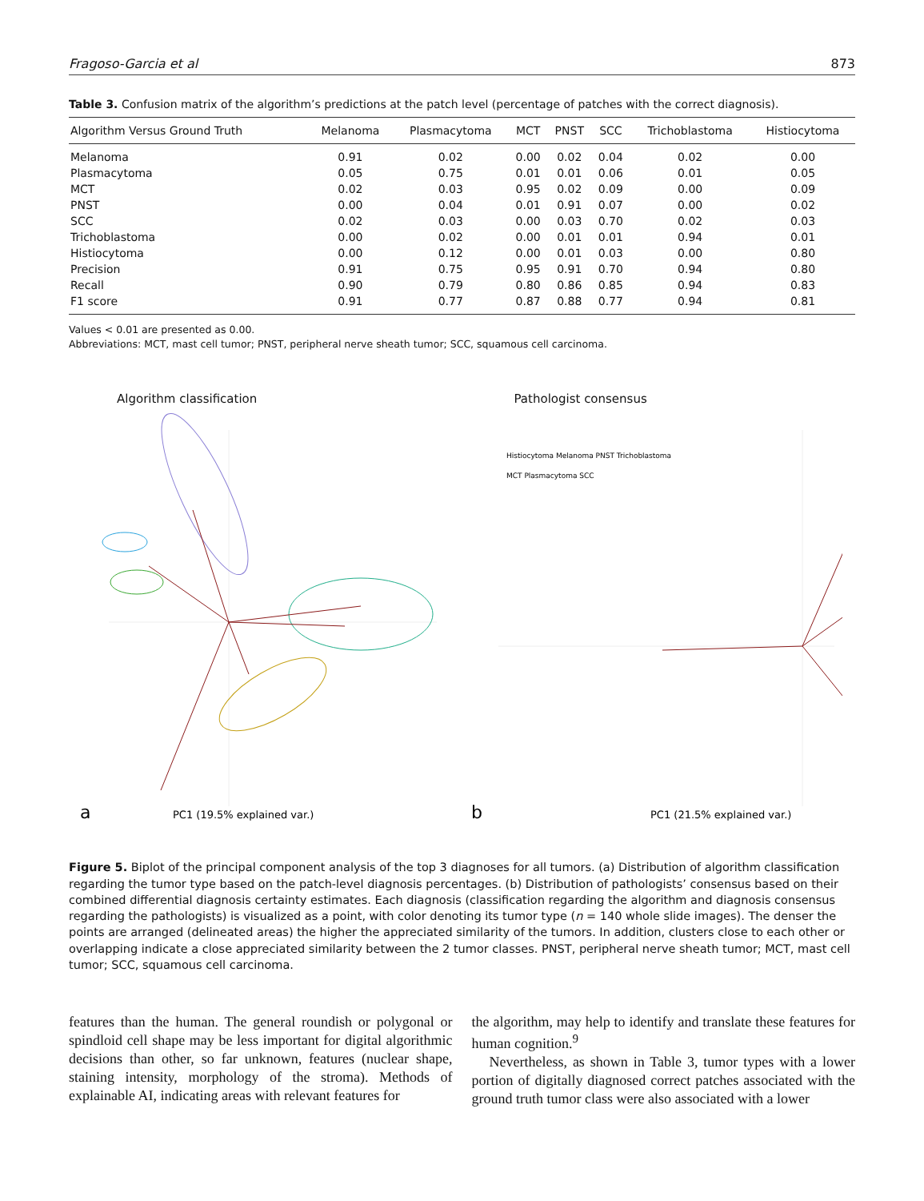Fragoso-Garcia et al 873
Table 3. Confusion matrix of the algorithm’s predictions at the patch level (percentage of patches with the correct diagnosis).
| Algorithm Versus Ground Truth | Melanoma | Plasmacytoma | MCT | PNST | SCC | Trichoblastoma | Histiocytoma |
| --- | --- | --- | --- | --- | --- | --- | --- |
| Melanoma | 0.91 | 0.02 | 0.00 | 0.02 | 0.04 | 0.02 | 0.00 |
| Plasmacytoma | 0.05 | 0.75 | 0.01 | 0.01 | 0.06 | 0.01 | 0.05 |
| MCT | 0.02 | 0.03 | 0.95 | 0.02 | 0.09 | 0.00 | 0.09 |
| PNST | 0.00 | 0.04 | 0.01 | 0.91 | 0.07 | 0.00 | 0.02 |
| SCC | 0.02 | 0.03 | 0.00 | 0.03 | 0.70 | 0.02 | 0.03 |
| Trichoblastoma | 0.00 | 0.02 | 0.00 | 0.01 | 0.01 | 0.94 | 0.01 |
| Histiocytoma | 0.00 | 0.12 | 0.00 | 0.01 | 0.03 | 0.00 | 0.80 |
| Precision | 0.91 | 0.75 | 0.95 | 0.91 | 0.70 | 0.94 | 0.80 |
| Recall | 0.90 | 0.79 | 0.80 | 0.86 | 0.85 | 0.94 | 0.83 |
| F1 score | 0.91 | 0.77 | 0.87 | 0.88 | 0.77 | 0.94 | 0.81 |
Values < 0.01 are presented as 0.00.
Abbreviations: MCT, mast cell tumor; PNST, peripheral nerve sheath tumor; SCC, squamous cell carcinoma.
Algorithm classification
a
PC1 (19.5% explained var.)
Pathologist consensus
Histiocytoma Melanoma PNST Trichoblastoma
MCT Plasmacytoma SCC
b
PC1 (21.5% explained var.)
Figure 5. Biplot of the principal component analysis of the top 3 diagnoses for all tumors. (a) Distribution of algorithm classification regarding the tumor type based on the patch-level diagnosis percentages. (b) Distribution of pathologists’ consensus based on their combined differential diagnosis certainty estimates. Each diagnosis (classification regarding the algorithm and diagnosis consensus regarding the pathologists) is visualized as a point, with color denoting its tumor type (n = 140 whole slide images). The denser the points are arranged (delineated areas) the higher the appreciated similarity of the tumors. In addition, clusters close to each other or overlapping indicate a close appreciated similarity between the 2 tumor classes. PNST, peripheral nerve sheath tumor; MCT, mast cell tumor; SCC, squamous cell carcinoma.
features than the human. The general roundish or polygonal or spindloid cell shape may be less important for digital algorithmic decisions than other, so far unknown, features (nuclear shape, staining intensity, morphology of the stroma). Methods of explainable AI, indicating areas with relevant features for
the algorithm, may help to identify and translate these features for human cognition.<sup>9</sup>
Nevertheless, as shown in Table 3, tumor types with a lower portion of digitally diagnosed correct patches associated with the ground truth tumor class were also associated with a lower